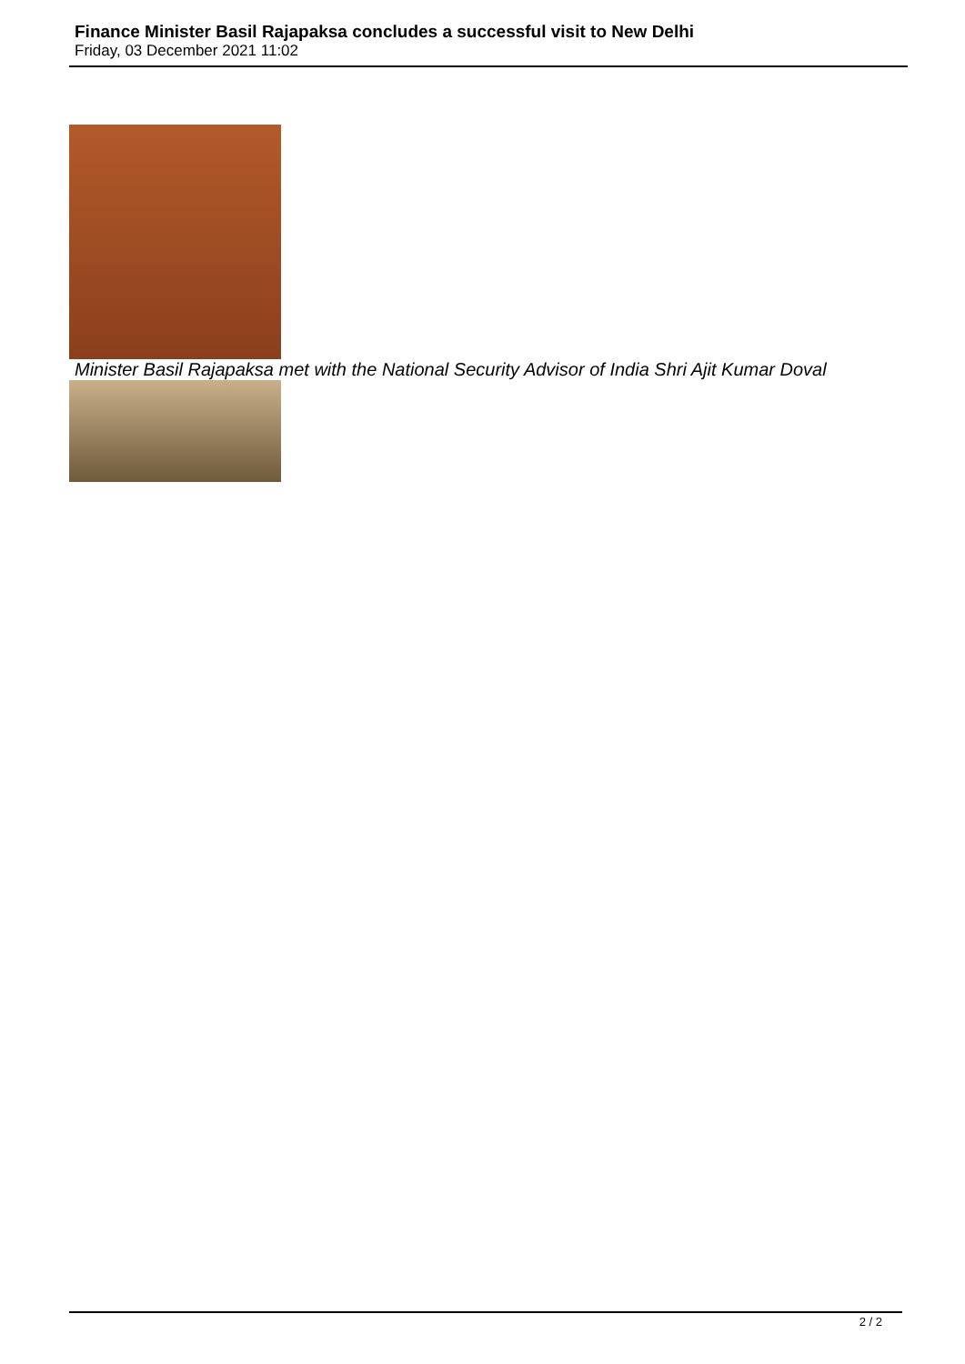Finance Minister Basil Rajapaksa concludes a successful visit to New Delhi
Friday, 03 December 2021 11:02
Minister Basil Rajapaksa met with the National Security Advisor of India Shri Ajit Kumar Doval
2 / 2